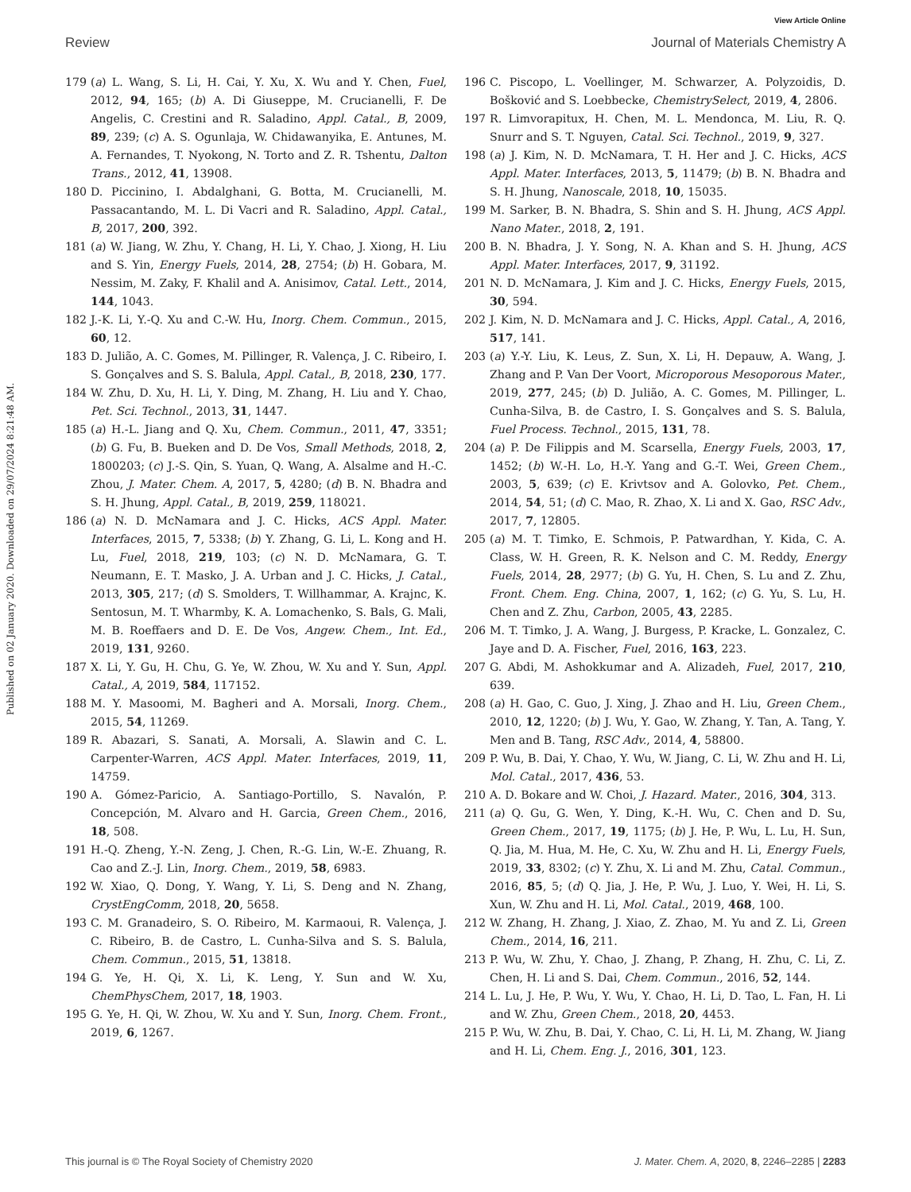View Article Online
Review Journal of Materials Chemistry A
Published on 02 January 2020. Downloaded on 29/07/2024 8:21:48 AM.
179 (a) L. Wang, S. Li, H. Cai, Y. Xu, X. Wu and Y. Chen, Fuel, 2012, 94, 165; (b) A. Di Giuseppe, M. Crucianelli, F. De Angelis, C. Crestini and R. Saladino, Appl. Catal., B, 2009, 89, 239; (c) A. S. Ogunlaja, W. Chidawanyika, E. Antunes, M. A. Fernandes, T. Nyokong, N. Torto and Z. R. Tshentu, Dalton Trans., 2012, 41, 13908.
180 D. Piccinino, I. Abdalghani, G. Botta, M. Crucianelli, M. Passacantando, M. L. Di Vacri and R. Saladino, Appl. Catal., B, 2017, 200, 392.
181 (a) W. Jiang, W. Zhu, Y. Chang, H. Li, Y. Chao, J. Xiong, H. Liu and S. Yin, Energy Fuels, 2014, 28, 2754; (b) H. Gobara, M. Nessim, M. Zaky, F. Khalil and A. Anisimov, Catal. Lett., 2014, 144, 1043.
182 J.-K. Li, Y.-Q. Xu and C.-W. Hu, Inorg. Chem. Commun., 2015, 60, 12.
183 D. Julião, A. C. Gomes, M. Pillinger, R. Valença, J. C. Ribeiro, I. S. Gonçalves and S. S. Balula, Appl. Catal., B, 2018, 230, 177.
184 W. Zhu, D. Xu, H. Li, Y. Ding, M. Zhang, H. Liu and Y. Chao, Pet. Sci. Technol., 2013, 31, 1447.
185 (a) H.-L. Jiang and Q. Xu, Chem. Commun., 2011, 47, 3351; (b) G. Fu, B. Bueken and D. De Vos, Small Methods, 2018, 2, 1800203; (c) J.-S. Qin, S. Yuan, Q. Wang, A. Alsalme and H.-C. Zhou, J. Mater. Chem. A, 2017, 5, 4280; (d) B. N. Bhadra and S. H. Jhung, Appl. Catal., B, 2019, 259, 118021.
186 (a) N. D. McNamara and J. C. Hicks, ACS Appl. Mater. Interfaces, 2015, 7, 5338; (b) Y. Zhang, G. Li, L. Kong and H. Lu, Fuel, 2018, 219, 103; (c) N. D. McNamara, G. T. Neumann, E. T. Masko, J. A. Urban and J. C. Hicks, J. Catal., 2013, 305, 217; (d) S. Smolders, T. Willhammar, A. Krajnc, K. Sentosun, M. T. Wharmby, K. A. Lomachenko, S. Bals, G. Mali, M. B. Roeffaers and D. E. De Vos, Angew. Chem., Int. Ed., 2019, 131, 9260.
187 X. Li, Y. Gu, H. Chu, G. Ye, W. Zhou, W. Xu and Y. Sun, Appl. Catal., A, 2019, 584, 117152.
188 M. Y. Masoomi, M. Bagheri and A. Morsali, Inorg. Chem., 2015, 54, 11269.
189 R. Abazari, S. Sanati, A. Morsali, A. Slawin and C. L. Carpenter-Warren, ACS Appl. Mater. Interfaces, 2019, 11, 14759.
190 A. Gómez-Paricio, A. Santiago-Portillo, S. Navalón, P. Concepción, M. Alvaro and H. Garcia, Green Chem., 2016, 18, 508.
191 H.-Q. Zheng, Y.-N. Zeng, J. Chen, R.-G. Lin, W.-E. Zhuang, R. Cao and Z.-J. Lin, Inorg. Chem., 2019, 58, 6983.
192 W. Xiao, Q. Dong, Y. Wang, Y. Li, S. Deng and N. Zhang, CrystEngComm, 2018, 20, 5658.
193 C. M. Granadeiro, S. O. Ribeiro, M. Karmaoui, R. Valença, J. C. Ribeiro, B. de Castro, L. Cunha-Silva and S. S. Balula, Chem. Commun., 2015, 51, 13818.
194 G. Ye, H. Qi, X. Li, K. Leng, Y. Sun and W. Xu, ChemPhysChem, 2017, 18, 1903.
195 G. Ye, H. Qi, W. Zhou, W. Xu and Y. Sun, Inorg. Chem. Front., 2019, 6, 1267.
196 C. Piscopo, L. Voellinger, M. Schwarzer, A. Polyzoidis, D. Bošković and S. Loebbecke, ChemistrySelect, 2019, 4, 2806.
197 R. Limvorapitux, H. Chen, M. L. Mendonca, M. Liu, R. Q. Snurr and S. T. Nguyen, Catal. Sci. Technol., 2019, 9, 327.
198 (a) J. Kim, N. D. McNamara, T. H. Her and J. C. Hicks, ACS Appl. Mater. Interfaces, 2013, 5, 11479; (b) B. N. Bhadra and S. H. Jhung, Nanoscale, 2018, 10, 15035.
199 M. Sarker, B. N. Bhadra, S. Shin and S. H. Jhung, ACS Appl. Nano Mater., 2018, 2, 191.
200 B. N. Bhadra, J. Y. Song, N. A. Khan and S. H. Jhung, ACS Appl. Mater. Interfaces, 2017, 9, 31192.
201 N. D. McNamara, J. Kim and J. C. Hicks, Energy Fuels, 2015, 30, 594.
202 J. Kim, N. D. McNamara and J. C. Hicks, Appl. Catal., A, 2016, 517, 141.
203 (a) Y.-Y. Liu, K. Leus, Z. Sun, X. Li, H. Depauw, A. Wang, J. Zhang and P. Van Der Voort, Microporous Mesoporous Mater., 2019, 277, 245; (b) D. Julião, A. C. Gomes, M. Pillinger, L. Cunha-Silva, B. de Castro, I. S. Gonçalves and S. S. Balula, Fuel Process. Technol., 2015, 131, 78.
204 (a) P. De Filippis and M. Scarsella, Energy Fuels, 2003, 17, 1452; (b) W.-H. Lo, H.-Y. Yang and G.-T. Wei, Green Chem., 2003, 5, 639; (c) E. Krivtsov and A. Golovko, Pet. Chem., 2014, 54, 51; (d) C. Mao, R. Zhao, X. Li and X. Gao, RSC Adv., 2017, 7, 12805.
205 (a) M. T. Timko, E. Schmois, P. Patwardhan, Y. Kida, C. A. Class, W. H. Green, R. K. Nelson and C. M. Reddy, Energy Fuels, 2014, 28, 2977; (b) G. Yu, H. Chen, S. Lu and Z. Zhu, Front. Chem. Eng. China, 2007, 1, 162; (c) G. Yu, S. Lu, H. Chen and Z. Zhu, Carbon, 2005, 43, 2285.
206 M. T. Timko, J. A. Wang, J. Burgess, P. Kracke, L. Gonzalez, C. Jaye and D. A. Fischer, Fuel, 2016, 163, 223.
207 G. Abdi, M. Ashokkumar and A. Alizadeh, Fuel, 2017, 210, 639.
208 (a) H. Gao, C. Guo, J. Xing, J. Zhao and H. Liu, Green Chem., 2010, 12, 1220; (b) J. Wu, Y. Gao, W. Zhang, Y. Tan, A. Tang, Y. Men and B. Tang, RSC Adv., 2014, 4, 58800.
209 P. Wu, B. Dai, Y. Chao, Y. Wu, W. Jiang, C. Li, W. Zhu and H. Li, Mol. Catal., 2017, 436, 53.
210 A. D. Bokare and W. Choi, J. Hazard. Mater., 2016, 304, 313.
211 (a) Q. Gu, G. Wen, Y. Ding, K.-H. Wu, C. Chen and D. Su, Green Chem., 2017, 19, 1175; (b) J. He, P. Wu, L. Lu, H. Sun, Q. Jia, M. Hua, M. He, C. Xu, W. Zhu and H. Li, Energy Fuels, 2019, 33, 8302; (c) Y. Zhu, X. Li and M. Zhu, Catal. Commun., 2016, 85, 5; (d) Q. Jia, J. He, P. Wu, J. Luo, Y. Wei, H. Li, S. Xun, W. Zhu and H. Li, Mol. Catal., 2019, 468, 100.
212 W. Zhang, H. Zhang, J. Xiao, Z. Zhao, M. Yu and Z. Li, Green Chem., 2014, 16, 211.
213 P. Wu, W. Zhu, Y. Chao, J. Zhang, P. Zhang, H. Zhu, C. Li, Z. Chen, H. Li and S. Dai, Chem. Commun., 2016, 52, 144.
214 L. Lu, J. He, P. Wu, Y. Wu, Y. Chao, H. Li, D. Tao, L. Fan, H. Li and W. Zhu, Green Chem., 2018, 20, 4453.
215 P. Wu, W. Zhu, B. Dai, Y. Chao, C. Li, H. Li, M. Zhang, W. Jiang and H. Li, Chem. Eng. J., 2016, 301, 123.
This journal is © The Royal Society of Chemistry 2020 J. Mater. Chem. A, 2020, 8, 2246–2285 | 2283